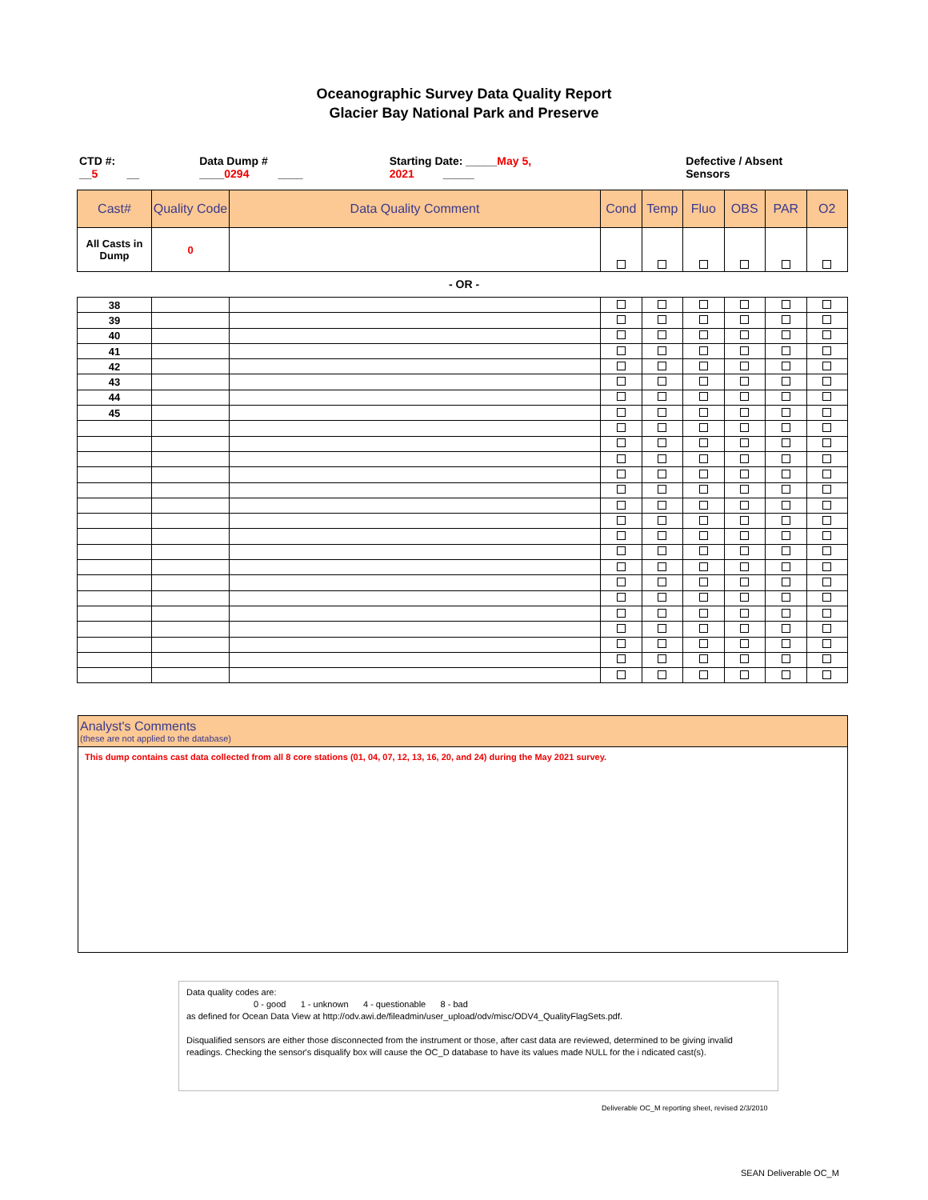Oceanographic Survey Data Quality Report
Glacier Bay National Park and Preserve
CTD #: __5 __ Data Dump # ____0294 ____ Starting Date: _____May 5, 2021 _____ Defective / Absent Sensors
| Cast# | Quality Code | Data Quality Comment | Cond | Temp | Fluo | OBS | PAR | O2 |
| --- | --- | --- | --- | --- | --- | --- | --- | --- |
| All Casts in Dump | 0 | | | | | | | |
- OR -
| 38 | | | | | | | | |
| 39 | | | | | | | | |
| 40 | | | | | | | | |
| 41 | | | | | | | | |
| 42 | | | | | | | | |
| 43 | | | | | | | | |
| 44 | | | | | | | | |
| 45 | | | | | | | | |
Analyst's Comments
(these are not applied to the database)
This dump contains cast data collected from all 8 core stations (01, 04, 07, 12, 13, 16, 20, and 24) during the May 2021 survey.
Data quality codes are:
0 - good 1 - unknown 4 - questionable 8 - bad
as defined for Ocean Data View at http://odv.awi.de/fileadmin/user_upload/odv/misc/ODV4_QualityFlagSets.pdf.
Disqualified sensors are either those disconnected from the instrument or those, after cast data are reviewed, determined to be giving invalid readings. Checking the sensor's disqualify box will cause the OC_D database to have its values made NULL for the i ndicated cast(s).
Deliverable OC_M reporting sheet, revised 2/3/2010
SEAN Deliverable OC_M